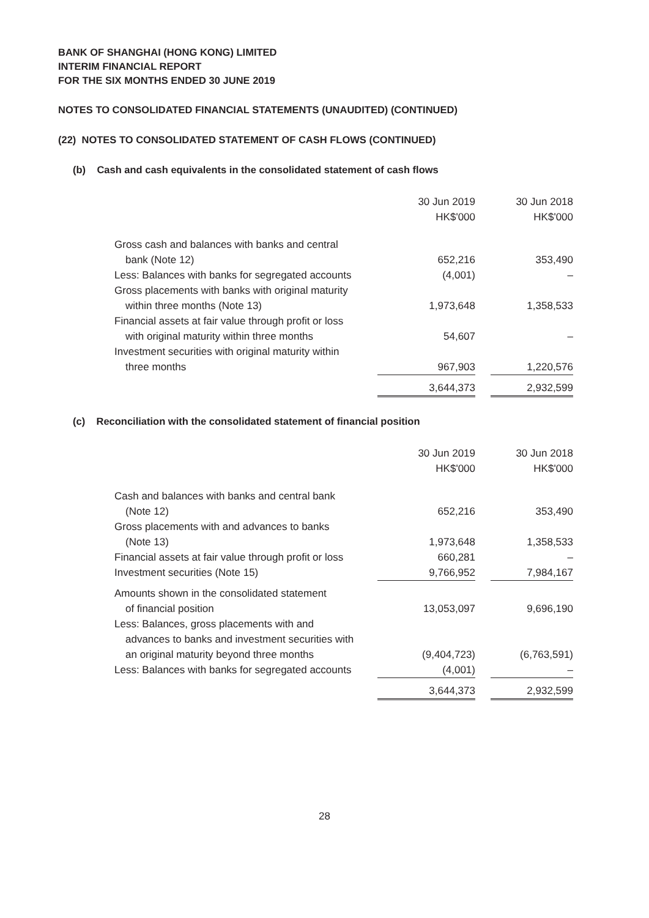BANK OF SHANGHAI (HONG KONG) LIMITED
INTERIM FINANCIAL REPORT
FOR THE SIX MONTHS ENDED 30 JUNE 2019
NOTES TO CONSOLIDATED FINANCIAL STATEMENTS (UNAUDITED) (CONTINUED)
(22) NOTES TO CONSOLIDATED STATEMENT OF CASH FLOWS (CONTINUED)
(b) Cash and cash equivalents in the consolidated statement of cash flows
| | 30 Jun 2019 HK$'000 | | 30 Jun 2018 HK$'000 |
| Gross cash and balances with banks and central bank (Note 12) | 652,216 | | 353,490 |
| Less: Balances with banks for segregated accounts | (4,001) | | – |
| Gross placements with banks with original maturity within three months (Note 13) | 1,973,648 | | 1,358,533 |
| Financial assets at fair value through profit or loss with original maturity within three months | 54,607 | | – |
| Investment securities with original maturity within three months | 967,903 | | 1,220,576 |
| | 3,644,373 | | 2,932,599 |
(c) Reconciliation with the consolidated statement of financial position
| | 30 Jun 2019 HK$'000 | | 30 Jun 2018 HK$'000 |
| Cash and balances with banks and central bank (Note 12) | 652,216 | | 353,490 |
| Gross placements with and advances to banks (Note 13) | 1,973,648 | | 1,358,533 |
| Financial assets at fair value through profit or loss | 660,281 | | – |
| Investment securities (Note 15) | 9,766,952 | | 7,984,167 |
| Amounts shown in the consolidated statement of financial position | 13,053,097 | | 9,696,190 |
| Less: Balances, gross placements with and advances to banks and investment securities with an original maturity beyond three months | (9,404,723) | | (6,763,591) |
| Less: Balances with banks for segregated accounts | (4,001) | | – |
| | 3,644,373 | | 2,932,599 |
28